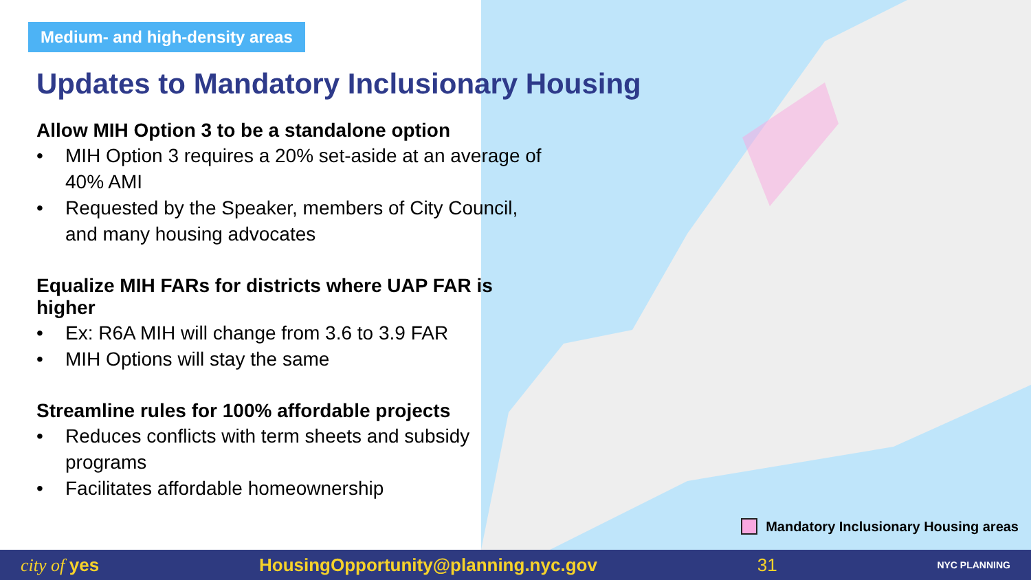Medium- and high-density areas
Updates to Mandatory Inclusionary Housing
Allow MIH Option 3 to be a standalone option
• MIH Option 3 requires a 20% set-aside at an average of 40% AMI
• Requested by the Speaker, members of City Council, and many housing advocates
Equalize MIH FARs for districts where UAP FAR is higher
• Ex: R6A MIH will change from 3.6 to 3.9 FAR
• MIH Options will stay the same
Streamline rules for 100% affordable projects
• Reduces conflicts with term sheets and subsidy programs
• Facilitates affordable homeownership
Mandatory Inclusionary Housing areas
city of yes HousingOpportunity@planning.nyc.gov 31 NYC PLANNING